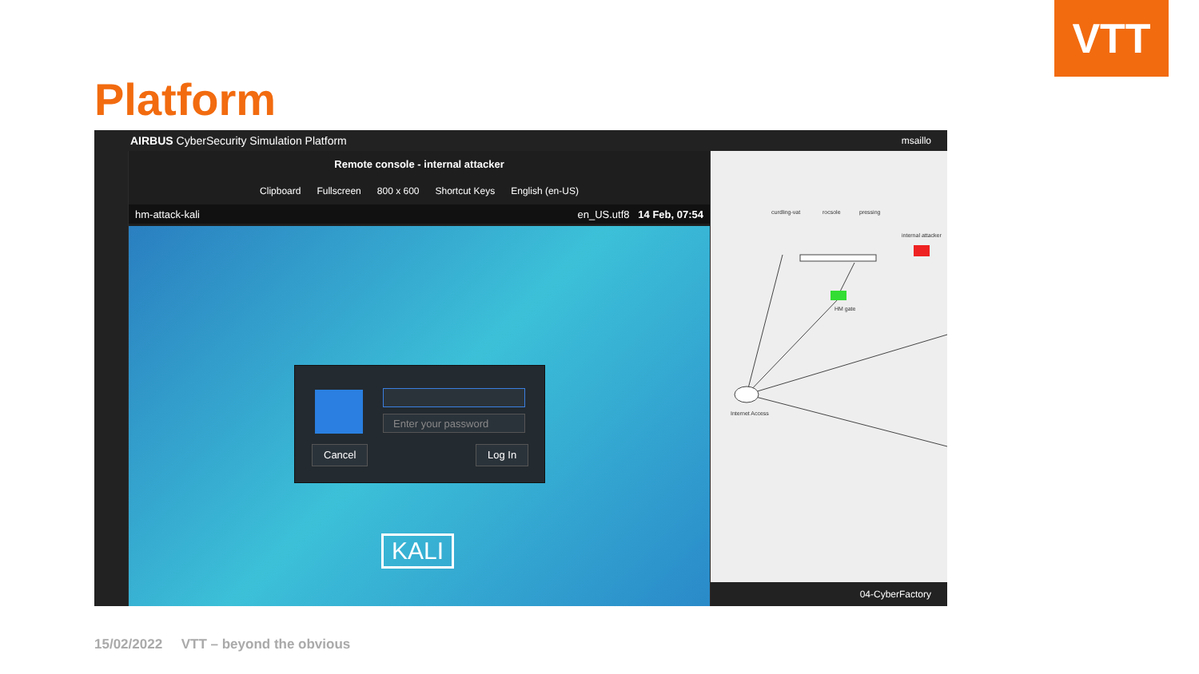VTT
Platform
AIRBUS CyberSecurity Simulation Platform msaillo
Remote console - internal attacker
Clipboard Fullscreen 800 x 600 Shortcut Keys English (en-US)
hm-attack-kali en_US.utf8 14 Feb, 07:54
Enter your password
Cancel Log In
KALI
curdling-vat rocsole pressing
internal attacker
HM gate
Internet Access
04-CyberFactory
15/02/2022 VTT – beyond the obvious